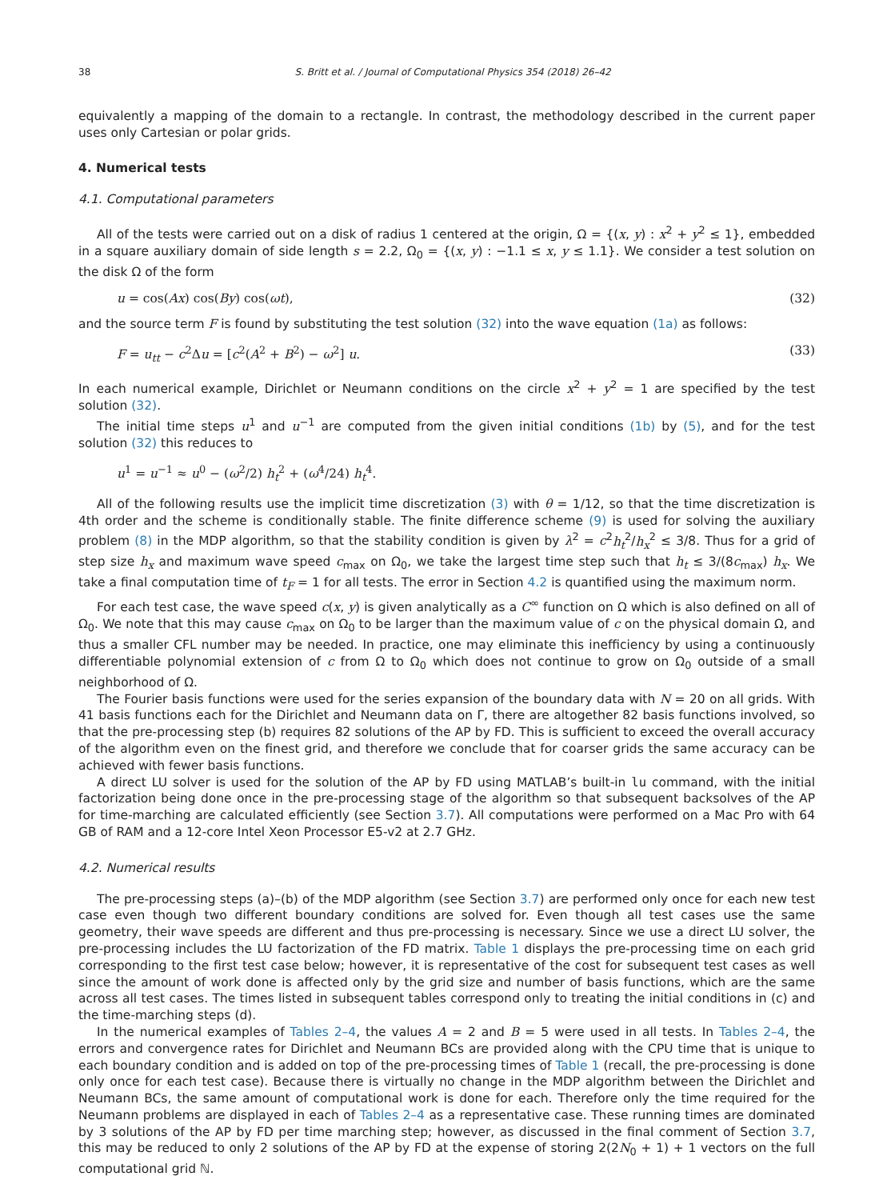38 S. Britt et al. / Journal of Computational Physics 354 (2018) 26–42
equivalently a mapping of the domain to a rectangle. In contrast, the methodology described in the current paper uses only Cartesian or polar grids.
4. Numerical tests
4.1. Computational parameters
All of the tests were carried out on a disk of radius 1 centered at the origin, Ω = {(x, y) : x<sup>2</sup> + y<sup>2</sup> ≤ 1}, embedded in a square auxiliary domain of side length s = 2.2, Ω<sub>0</sub> = {(x, y) : −1.1 ≤ x, y ≤ 1.1}. We consider a test solution on the disk Ω of the form
u = cos(Ax) cos(By) cos(ωt), (32)
and the source term F is found by substituting the test solution (32) into the wave equation (1a) as follows:
F = u<sub>tt</sub> − c<sup>2</sup>Δu = [c<sup>2</sup>(A<sup>2</sup> + B<sup>2</sup>) − ω<sup>2</sup>] u. (33)
In each numerical example, Dirichlet or Neumann conditions on the circle x<sup>2</sup> + y<sup>2</sup> = 1 are specified by the test solution (32).
The initial time steps u<sup>1</sup> and u<sup>−1</sup> are computed from the given initial conditions (1b) by (5), and for the test solution (32) this reduces to
u<sup>1</sup> = u<sup>−1</sup> ≈ u<sup>0</sup> − (ω<sup>2</sup>/2) h<sub>t</sub><sup>2</sup> + (ω<sup>4</sup>/24) h<sub>t</sub><sup>4</sup>.
All of the following results use the implicit time discretization (3) with θ = 1/12, so that the time discretization is 4th order and the scheme is conditionally stable. The finite difference scheme (9) is used for solving the auxiliary problem (8) in the MDP algorithm, so that the stability condition is given by λ<sup>2</sup> = c<sup>2</sup>h<sub>t</sub><sup>2</sup>/h<sub>x</sub><sup>2</sup> ≤ 3/8. Thus for a grid of step size h<sub>x</sub> and maximum wave speed c<sub>max</sub> on Ω<sub>0</sub>, we take the largest time step such that h<sub>t</sub> ≤ 3/(8c<sub>max</sub>) h<sub>x</sub>. We take a final computation time of t<sub>F</sub> = 1 for all tests. The error in Section 4.2 is quantified using the maximum norm.
For each test case, the wave speed c(x, y) is given analytically as a C<sup>∞</sup> function on Ω which is also defined on all of Ω<sub>0</sub>. We note that this may cause c<sub>max</sub> on Ω<sub>0</sub> to be larger than the maximum value of c on the physical domain Ω, and thus a smaller CFL number may be needed. In practice, one may eliminate this inefficiency by using a continuously differentiable polynomial extension of c from Ω to Ω<sub>0</sub> which does not continue to grow on Ω<sub>0</sub> outside of a small neighborhood of Ω.
The Fourier basis functions were used for the series expansion of the boundary data with N = 20 on all grids. With 41 basis functions each for the Dirichlet and Neumann data on Γ, there are altogether 82 basis functions involved, so that the pre-processing step (b) requires 82 solutions of the AP by FD. This is sufficient to exceed the overall accuracy of the algorithm even on the finest grid, and therefore we conclude that for coarser grids the same accuracy can be achieved with fewer basis functions.
A direct LU solver is used for the solution of the AP by FD using MATLAB’s built-in lu command, with the initial factorization being done once in the pre-processing stage of the algorithm so that subsequent backsolves of the AP for time-marching are calculated efficiently (see Section 3.7). All computations were performed on a Mac Pro with 64 GB of RAM and a 12-core Intel Xeon Processor E5-v2 at 2.7 GHz.
4.2. Numerical results
The pre-processing steps (a)–(b) of the MDP algorithm (see Section 3.7) are performed only once for each new test case even though two different boundary conditions are solved for. Even though all test cases use the same geometry, their wave speeds are different and thus pre-processing is necessary. Since we use a direct LU solver, the pre-processing includes the LU factorization of the FD matrix. Table 1 displays the pre-processing time on each grid corresponding to the first test case below; however, it is representative of the cost for subsequent test cases as well since the amount of work done is affected only by the grid size and number of basis functions, which are the same across all test cases. The times listed in subsequent tables correspond only to treating the initial conditions in (c) and the time-marching steps (d).
In the numerical examples of Tables 2–4, the values A = 2 and B = 5 were used in all tests. In Tables 2–4, the errors and convergence rates for Dirichlet and Neumann BCs are provided along with the CPU time that is unique to each boundary condition and is added on top of the pre-processing times of Table 1 (recall, the pre-processing is done only once for each test case). Because there is virtually no change in the MDP algorithm between the Dirichlet and Neumann BCs, the same amount of computational work is done for each. Therefore only the time required for the Neumann problems are displayed in each of Tables 2–4 as a representative case. These running times are dominated by 3 solutions of the AP by FD per time marching step; however, as discussed in the final comment of Section 3.7, this may be reduced to only 2 solutions of the AP by FD at the expense of storing 2(2N<sub>0</sub> + 1) + 1 vectors on the full computational grid ℕ.